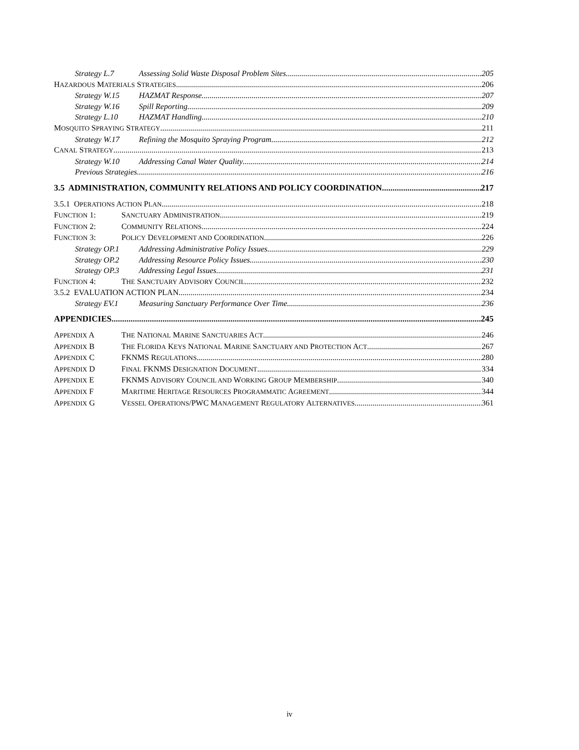Strategy L.7 Assessing Solid Waste Disposal Problem Sites 205
HAZARDOUS MATERIALS STRATEGIES 206
Strategy W.15 HAZMAT Response 207
Strategy W.16 Spill Reporting 209
Strategy L.10 HAZMAT Handling 210
MOSQUITO SPRAYING STRATEGY 211
Strategy W.17 Refining the Mosquito Spraying Program 212
CANAL STRATEGY 213
Strategy W.10 Addressing Canal Water Quality 214
Previous Strategies 216
3.5 ADMINISTRATION, COMMUNITY RELATIONS AND POLICY COORDINATION 217
3.5.1 OPERATIONS ACTION PLAN 218
FUNCTION 1: SANCTUARY ADMINISTRATION 219
FUNCTION 2: COMMUNITY RELATIONS 224
FUNCTION 3: POLICY DEVELOPMENT AND COORDINATION 226
Strategy OP.1 Addressing Administrative Policy Issues 229
Strategy OP.2 Addressing Resource Policy Issues 230
Strategy OP.3 Addressing Legal Issues 231
FUNCTION 4: THE SANCTUARY ADVISORY COUNCIL 232
3.5.2 EVALUATION ACTION PLAN 234
Strategy EV.1 Measuring Sanctuary Performance Over Time 236
APPENDICIES 245
APPENDIX A THE NATIONAL MARINE SANCTUARIES ACT 246
APPENDIX B THE FLORIDA KEYS NATIONAL MARINE SANCTUARY AND PROTECTION ACT 267
APPENDIX C FKNMS REGULATIONS 280
APPENDIX D FINAL FKNMS DESIGNATION DOCUMENT 334
APPENDIX E FKNMS ADVISORY COUNCIL AND WORKING GROUP MEMBERSHIP 340
APPENDIX F MARITIME HERITAGE RESOURCES PROGRAMMATIC AGREEMENT 344
APPENDIX G VESSEL OPERATIONS/PWC MANAGEMENT REGULATORY ALTERNATIVES 361
iv